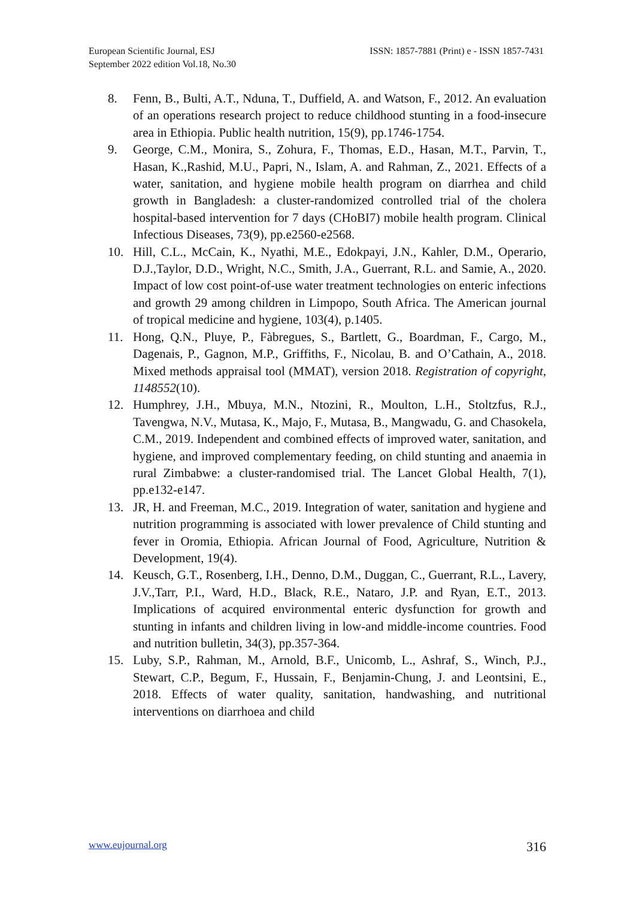European Scientific Journal, ESJ
September 2022 edition Vol.18, No.30
ISSN: 1857-7881 (Print) e - ISSN 1857-7431
8. Fenn, B., Bulti, A.T., Nduna, T., Duffield, A. and Watson, F., 2012. An evaluation of an operations research project to reduce childhood stunting in a food-insecure area in Ethiopia. Public health nutrition, 15(9), pp.1746-1754.
9. George, C.M., Monira, S., Zohura, F., Thomas, E.D., Hasan, M.T., Parvin, T., Hasan, K.,Rashid, M.U., Papri, N., Islam, A. and Rahman, Z., 2021. Effects of a water, sanitation, and hygiene mobile health program on diarrhea and child growth in Bangladesh: a cluster-randomized controlled trial of the cholera hospital-based intervention for 7 days (CHoBI7) mobile health program. Clinical Infectious Diseases, 73(9), pp.e2560-e2568.
10. Hill, C.L., McCain, K., Nyathi, M.E., Edokpayi, J.N., Kahler, D.M., Operario, D.J.,Taylor, D.D., Wright, N.C., Smith, J.A., Guerrant, R.L. and Samie, A., 2020. Impact of low cost point-of-use water treatment technologies on enteric infections and growth 29 among children in Limpopo, South Africa. The American journal of tropical medicine and hygiene, 103(4), p.1405.
11. Hong, Q.N., Pluye, P., Fàbregues, S., Bartlett, G., Boardman, F., Cargo, M., Dagenais, P., Gagnon, M.P., Griffiths, F., Nicolau, B. and O’Cathain, A., 2018. Mixed methods appraisal tool (MMAT), version 2018. Registration of copyright, 1148552(10).
12. Humphrey, J.H., Mbuya, M.N., Ntozini, R., Moulton, L.H., Stoltzfus, R.J., Tavengwa, N.V., Mutasa, K., Majo, F., Mutasa, B., Mangwadu, G. and Chasokela, C.M., 2019. Independent and combined effects of improved water, sanitation, and hygiene, and improved complementary feeding, on child stunting and anaemia in rural Zimbabwe: a cluster-randomised trial. The Lancet Global Health, 7(1), pp.e132-e147.
13. JR, H. and Freeman, M.C., 2019. Integration of water, sanitation and hygiene and nutrition programming is associated with lower prevalence of Child stunting and fever in Oromia, Ethiopia. African Journal of Food, Agriculture, Nutrition & Development, 19(4).
14. Keusch, G.T., Rosenberg, I.H., Denno, D.M., Duggan, C., Guerrant, R.L., Lavery, J.V.,Tarr, P.I., Ward, H.D., Black, R.E., Nataro, J.P. and Ryan, E.T., 2013. Implications of acquired environmental enteric dysfunction for growth and stunting in infants and children living in low-and middle-income countries. Food and nutrition bulletin, 34(3), pp.357-364.
15. Luby, S.P., Rahman, M., Arnold, B.F., Unicomb, L., Ashraf, S., Winch, P.J., Stewart, C.P., Begum, F., Hussain, F., Benjamin-Chung, J. and Leontsini, E., 2018. Effects of water quality, sanitation, handwashing, and nutritional interventions on diarrhoea and child
www.eujournal.org 316